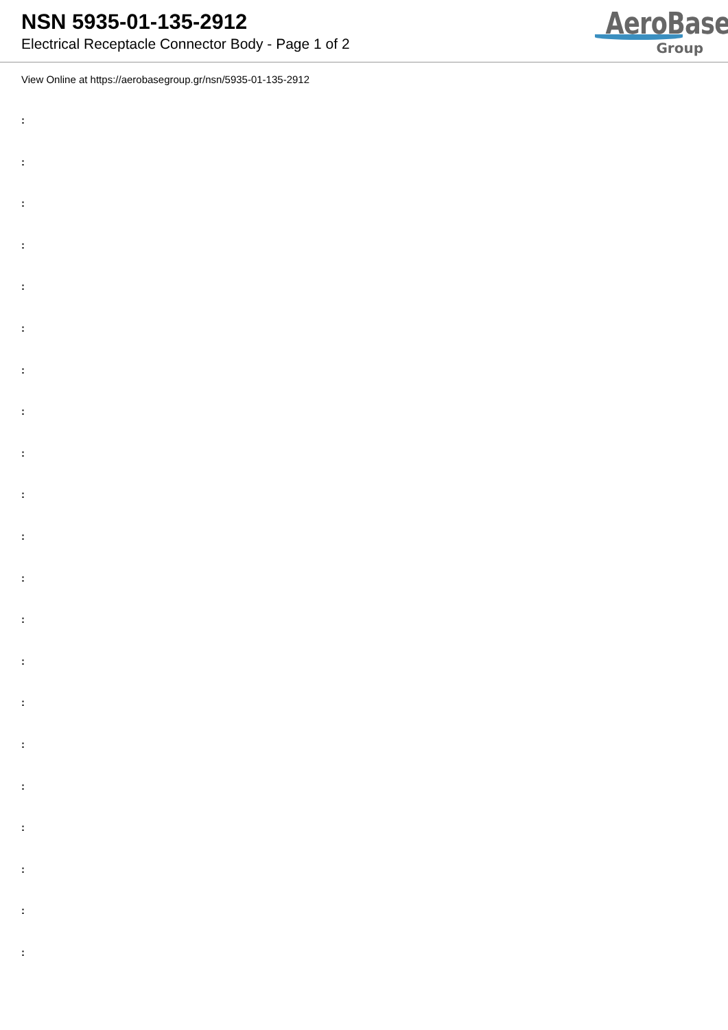NSN 5935-01-135-2912
Electrical Receptacle Connector Body - Page 1 of 2
AeroBase
Group
View Online at https://aerobasegroup.gr/nsn/5935-01-135-2912
:
:
:
:
:
:
:
:
:
:
:
:
:
:
:
:
:
:
:
:
: